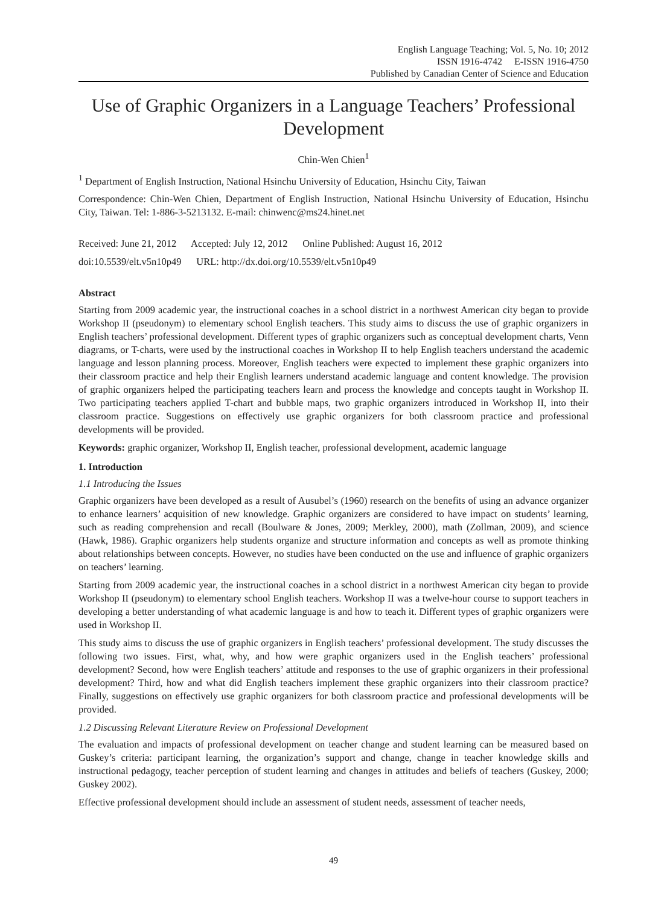English Language Teaching; Vol. 5, No. 10; 2012
ISSN 1916-4742 E-ISSN 1916-4750
Published by Canadian Center of Science and Education
Use of Graphic Organizers in a Language Teachers’ Professional Development
Chin-Wen Chien<sup>1</sup>
<sup>1</sup> Department of English Instruction, National Hsinchu University of Education, Hsinchu City, Taiwan
Correspondence: Chin-Wen Chien, Department of English Instruction, National Hsinchu University of Education, Hsinchu City, Taiwan. Tel: 1-886-3-5213132. E-mail: chinwenc@ms24.hinet.net
Received: June 21, 2012 Accepted: July 12, 2012 Online Published: August 16, 2012
doi:10.5539/elt.v5n10p49 URL: http://dx.doi.org/10.5539/elt.v5n10p49
Abstract
Starting from 2009 academic year, the instructional coaches in a school district in a northwest American city began to provide Workshop II (pseudonym) to elementary school English teachers. This study aims to discuss the use of graphic organizers in English teachers’ professional development. Different types of graphic organizers such as conceptual development charts, Venn diagrams, or T-charts, were used by the instructional coaches in Workshop II to help English teachers understand the academic language and lesson planning process. Moreover, English teachers were expected to implement these graphic organizers into their classroom practice and help their English learners understand academic language and content knowledge. The provision of graphic organizers helped the participating teachers learn and process the knowledge and concepts taught in Workshop II. Two participating teachers applied T-chart and bubble maps, two graphic organizers introduced in Workshop II, into their classroom practice. Suggestions on effectively use graphic organizers for both classroom practice and professional developments will be provided.
Keywords: graphic organizer, Workshop II, English teacher, professional development, academic language
1. Introduction
1.1 Introducing the Issues
Graphic organizers have been developed as a result of Ausubel’s (1960) research on the benefits of using an advance organizer to enhance learners’ acquisition of new knowledge. Graphic organizers are considered to have impact on students’ learning, such as reading comprehension and recall (Boulware & Jones, 2009; Merkley, 2000), math (Zollman, 2009), and science (Hawk, 1986). Graphic organizers help students organize and structure information and concepts as well as promote thinking about relationships between concepts. However, no studies have been conducted on the use and influence of graphic organizers on teachers’ learning.
Starting from 2009 academic year, the instructional coaches in a school district in a northwest American city began to provide Workshop II (pseudonym) to elementary school English teachers. Workshop II was a twelve-hour course to support teachers in developing a better understanding of what academic language is and how to teach it. Different types of graphic organizers were used in Workshop II.
This study aims to discuss the use of graphic organizers in English teachers’ professional development. The study discusses the following two issues. First, what, why, and how were graphic organizers used in the English teachers’ professional development? Second, how were English teachers’ attitude and responses to the use of graphic organizers in their professional development? Third, how and what did English teachers implement these graphic organizers into their classroom practice? Finally, suggestions on effectively use graphic organizers for both classroom practice and professional developments will be provided.
1.2 Discussing Relevant Literature Review on Professional Development
The evaluation and impacts of professional development on teacher change and student learning can be measured based on Guskey’s criteria: participant learning, the organization’s support and change, change in teacher knowledge skills and instructional pedagogy, teacher perception of student learning and changes in attitudes and beliefs of teachers (Guskey, 2000; Guskey 2002).
Effective professional development should include an assessment of student needs, assessment of teacher needs,
49